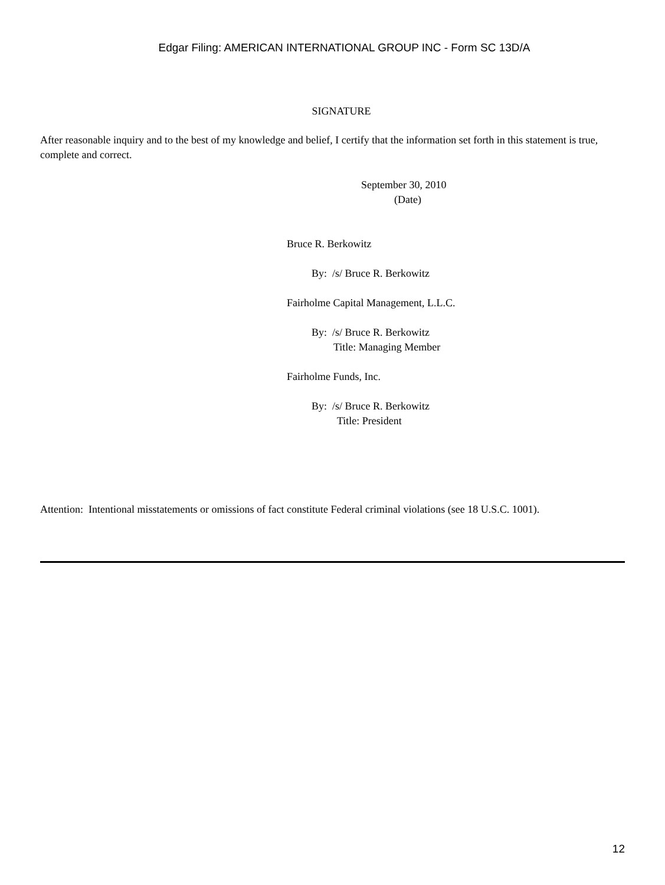Edgar Filing: AMERICAN INTERNATIONAL GROUP INC - Form SC 13D/A
SIGNATURE
After reasonable inquiry and to the best of my knowledge and belief, I certify that the information set forth in this statement is true, complete and correct.
September 30, 2010
(Date)
Bruce R. Berkowitz
By: /s/ Bruce R. Berkowitz
Fairholme Capital Management, L.L.C.
By: /s/ Bruce R. Berkowitz
Title: Managing Member
Fairholme Funds, Inc.
By: /s/ Bruce R. Berkowitz
Title: President
Attention: Intentional misstatements or omissions of fact constitute Federal criminal violations (see 18 U.S.C. 1001).
12